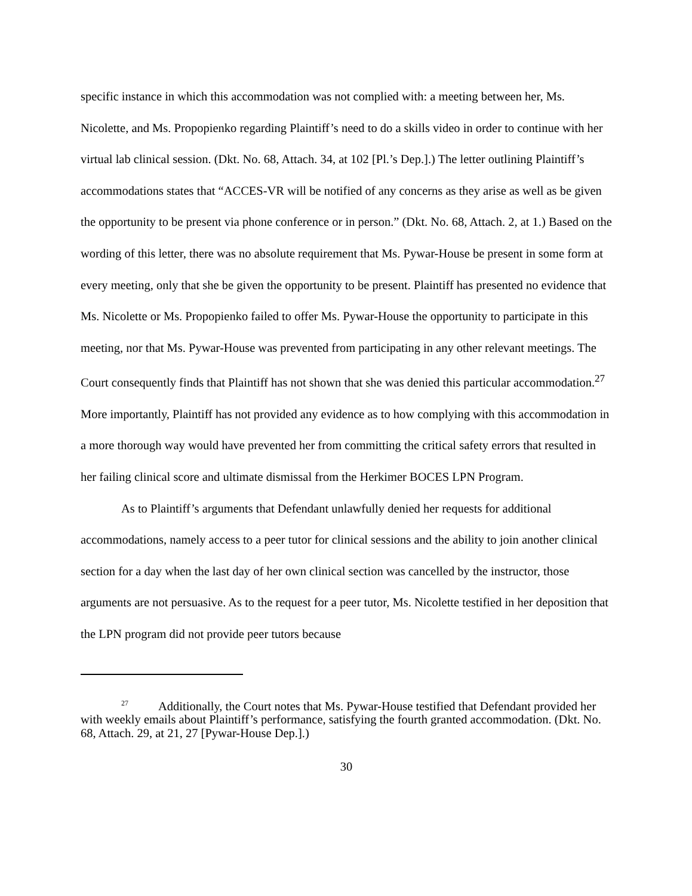specific instance in which this accommodation was not complied with: a meeting between her, Ms. Nicolette, and Ms. Propopienko regarding Plaintiff’s need to do a skills video in order to continue with her virtual lab clinical session. (Dkt. No. 68, Attach. 34, at 102 [Pl.’s Dep.].) The letter outlining Plaintiff’s accommodations states that “ACCES-VR will be notified of any concerns as they arise as well as be given the opportunity to be present via phone conference or in person.” (Dkt. No. 68, Attach. 2, at 1.) Based on the wording of this letter, there was no absolute requirement that Ms. Pywar-House be present in some form at every meeting, only that she be given the opportunity to be present. Plaintiff has presented no evidence that Ms. Nicolette or Ms. Propopienko failed to offer Ms. Pywar-House the opportunity to participate in this meeting, nor that Ms. Pywar-House was prevented from participating in any other relevant meetings. The Court consequently finds that Plaintiff has not shown that she was denied this particular accommodation.<sup>27</sup> More importantly, Plaintiff has not provided any evidence as to how complying with this accommodation in a more thorough way would have prevented her from committing the critical safety errors that resulted in her failing clinical score and ultimate dismissal from the Herkimer BOCES LPN Program.
As to Plaintiff’s arguments that Defendant unlawfully denied her requests for additional accommodations, namely access to a peer tutor for clinical sessions and the ability to join another clinical section for a day when the last day of her own clinical section was cancelled by the instructor, those arguments are not persuasive. As to the request for a peer tutor, Ms. Nicolette testified in her deposition that the LPN program did not provide peer tutors because
<sup>27</sup> Additionally, the Court notes that Ms. Pywar-House testified that Defendant provided her with weekly emails about Plaintiff’s performance, satisfying the fourth granted accommodation. (Dkt. No. 68, Attach. 29, at 21, 27 [Pywar-House Dep.].)
30